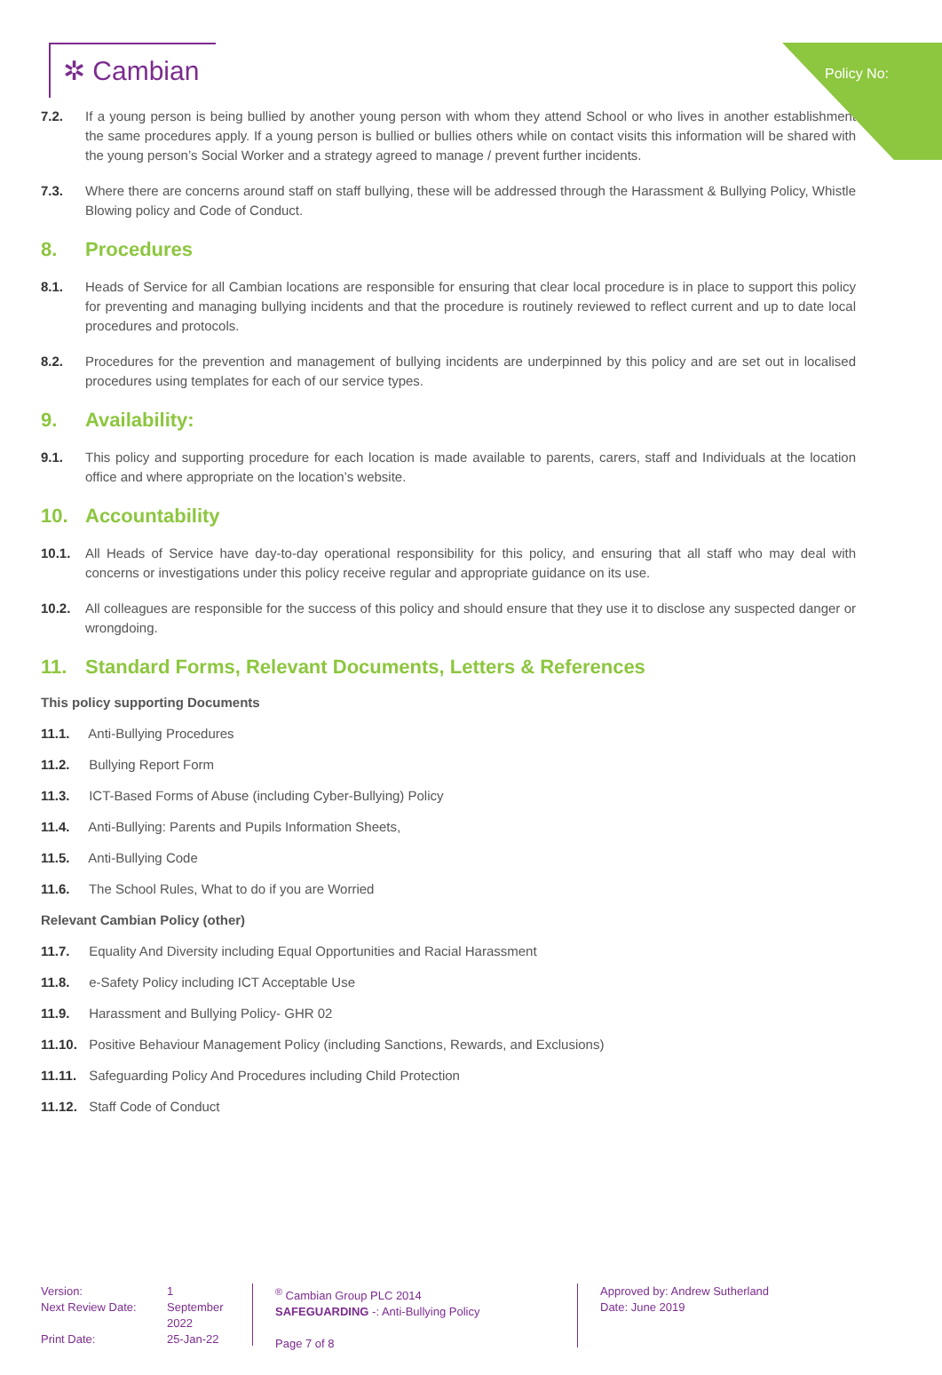Policy No:
✲ Cambian
7.2. If a young person is being bullied by another young person with whom they attend School or who lives in another establishment the same procedures apply. If a young person is bullied or bullies others while on contact visits this information will be shared with the young person’s Social Worker and a strategy agreed to manage / prevent further incidents.
7.3. Where there are concerns around staff on staff bullying, these will be addressed through the Harassment & Bullying Policy, Whistle Blowing policy and Code of Conduct.
8. Procedures
8.1. Heads of Service for all Cambian locations are responsible for ensuring that clear local procedure is in place to support this policy for preventing and managing bullying incidents and that the procedure is routinely reviewed to reflect current and up to date local procedures and protocols.
8.2. Procedures for the prevention and management of bullying incidents are underpinned by this policy and are set out in localised procedures using templates for each of our service types.
9. Availability:
9.1. This policy and supporting procedure for each location is made available to parents, carers, staff and Individuals at the location office and where appropriate on the location’s website.
10. Accountability
10.1. All Heads of Service have day-to-day operational responsibility for this policy, and ensuring that all staff who may deal with concerns or investigations under this policy receive regular and appropriate guidance on its use.
10.2. All colleagues are responsible for the success of this policy and should ensure that they use it to disclose any suspected danger or wrongdoing.
11. Standard Forms, Relevant Documents, Letters & References
This policy supporting Documents
11.1. Anti-Bullying Procedures
11.2. Bullying Report Form
11.3. ICT-Based Forms of Abuse (including Cyber-Bullying) Policy
11.4. Anti-Bullying: Parents and Pupils Information Sheets,
11.5. Anti-Bullying Code
11.6. The School Rules, What to do if you are Worried
Relevant Cambian Policy (other)
11.7. Equality And Diversity including Equal Opportunities and Racial Harassment
11.8. e-Safety Policy including ICT Acceptable Use
11.9. Harassment and Bullying Policy- GHR 02
11.10. Positive Behaviour Management Policy (including Sanctions, Rewards, and Exclusions)
11.11. Safeguarding Policy And Procedures including Child Protection
11.12. Staff Code of Conduct
Version: 1 Next Review Date: September 2022 Print Date: 25-Jan-22
<sup>®</sup> Cambian Group PLC 2014
SAFEGUARDING -: Anti-Bullying Policy
Page 7 of 8
Approved by: Andrew Sutherland
Date: June 2019